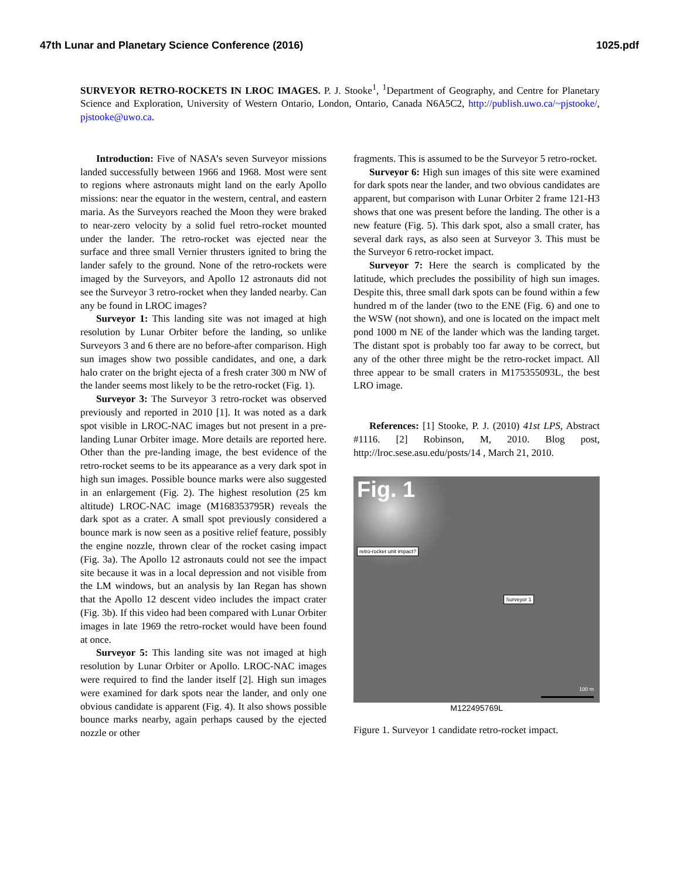47th Lunar and Planetary Science Conference (2016) 1025.pdf
SURVEYOR RETRO-ROCKETS IN LROC IMAGES. P. J. Stooke<sup>1</sup>, <sup>1</sup>Department of Geography, and Centre for Planetary Science and Exploration, University of Western Ontario, London, Ontario, Canada N6A5C2, http://publish.uwo.ca/~pjstooke/, pjstooke@uwo.ca.
Introduction: Five of NASA’s seven Surveyor missions landed successfully between 1966 and 1968. Most were sent to regions where astronauts might land on the early Apollo missions: near the equator in the western, central, and eastern maria. As the Surveyors reached the Moon they were braked to near-zero velocity by a solid fuel retro-rocket mounted under the lander. The retro-rocket was ejected near the surface and three small Vernier thrusters ignited to bring the lander safely to the ground. None of the retro-rockets were imaged by the Surveyors, and Apollo 12 astronauts did not see the Surveyor 3 retro-rocket when they landed nearby. Can any be found in LROC images?
Surveyor 1: This landing site was not imaged at high resolution by Lunar Orbiter before the landing, so unlike Surveyors 3 and 6 there are no before-after comparison. High sun images show two possible candidates, and one, a dark halo crater on the bright ejecta of a fresh crater 300 m NW of the lander seems most likely to be the retro-rocket (Fig. 1).
Surveyor 3: The Surveyor 3 retro-rocket was observed previously and reported in 2010 [1]. It was noted as a dark spot visible in LROC-NAC images but not present in a pre-landing Lunar Orbiter image. More details are reported here. Other than the pre-landing image, the best evidence of the retro-rocket seems to be its appearance as a very dark spot in high sun images. Possible bounce marks were also suggested in an enlargement (Fig. 2). The highest resolution (25 km altitude) LROC-NAC image (M168353795R) reveals the dark spot as a crater. A small spot previously considered a bounce mark is now seen as a positive relief feature, possibly the engine nozzle, thrown clear of the rocket casing impact (Fig. 3a). The Apollo 12 astronauts could not see the impact site because it was in a local depression and not visible from the LM windows, but an analysis by Ian Regan has shown that the Apollo 12 descent video includes the impact crater (Fig. 3b). If this video had been compared with Lunar Orbiter images in late 1969 the retro-rocket would have been found at once.
Surveyor 5: This landing site was not imaged at high resolution by Lunar Orbiter or Apollo. LROC-NAC images were required to find the lander itself [2]. High sun images were examined for dark spots near the lander, and only one obvious candidate is apparent (Fig. 4). It also shows possible bounce marks nearby, again perhaps caused by the ejected nozzle or other
fragments. This is assumed to be the Surveyor 5 retro-rocket.
Surveyor 6: High sun images of this site were examined for dark spots near the lander, and two obvious candidates are apparent, but comparison with Lunar Orbiter 2 frame 121-H3 shows that one was present before the landing. The other is a new feature (Fig. 5). This dark spot, also a small crater, has several dark rays, as also seen at Surveyor 3. This must be the Surveyor 6 retro-rocket impact.
Surveyor 7: Here the search is complicated by the latitude, which precludes the possibility of high sun images. Despite this, three small dark spots can be found within a few hundred m of the lander (two to the ENE (Fig. 6) and one to the WSW (not shown), and one is located on the impact melt pond 1000 m NE of the lander which was the landing target. The distant spot is probably too far away to be correct, but any of the other three might be the retro-rocket impact. All three appear to be small craters in M175355093L, the best LRO image.
References: [1] Stooke, P. J. (2010) 41st LPS, Abstract #1116. [2] Robinson, M, 2010. Blog post, http://lroc.sese.asu.edu/posts/14 , March 21, 2010.
Fig. 1
retro-rocket unit impact?
Surveyor 1
100 m
M122495769L
Figure 1. Surveyor 1 candidate retro-rocket impact.